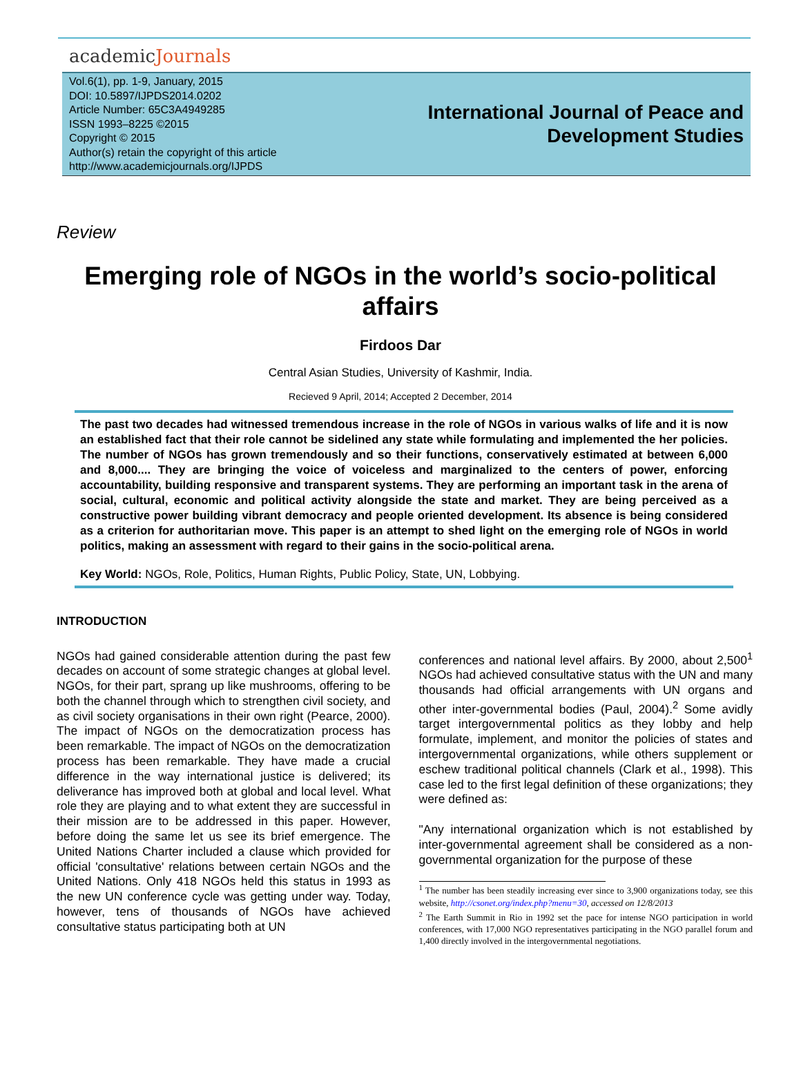academicJournals
Vol.6(1), pp. 1-9, January, 2015
DOI: 10.5897/IJPDS2014.0202
Article Number: 65C3A4949285
ISSN 1993–8225 ©2015
Copyright © 2015
Author(s) retain the copyright of this article
http://www.academicjournals.org/IJPDS
International Journal of Peace and Development Studies
Review
Emerging role of NGOs in the world’s socio-political affairs
Firdoos Dar
Central Asian Studies, University of Kashmir, India.
Recieved 9 April, 2014; Accepted 2 December, 2014
The past two decades had witnessed tremendous increase in the role of NGOs in various walks of life and it is now an established fact that their role cannot be sidelined any state while formulating and implemented the her policies. The number of NGOs has grown tremendously and so their functions, conservatively estimated at between 6,000 and 8,000.... They are bringing the voice of voiceless and marginalized to the centers of power, enforcing accountability, building responsive and transparent systems. They are performing an important task in the arena of social, cultural, economic and political activity alongside the state and market. They are being perceived as a constructive power building vibrant democracy and people oriented development. Its absence is being considered as a criterion for authoritarian move. This paper is an attempt to shed light on the emerging role of NGOs in world politics, making an assessment with regard to their gains in the socio-political arena.
Key World: NGOs, Role, Politics, Human Rights, Public Policy, State, UN, Lobbying.
INTRODUCTION
NGOs had gained considerable attention during the past few decades on account of some strategic changes at global level. NGOs, for their part, sprang up like mushrooms, offering to be both the channel through which to strengthen civil society, and as civil society organisations in their own right (Pearce, 2000). The impact of NGOs on the democratization process has been remarkable. The impact of NGOs on the democratization process has been remarkable. They have made a crucial difference in the way international justice is delivered; its deliverance has improved both at global and local level. What role they are playing and to what extent they are successful in their mission are to be addressed in this paper. However, before doing the same let us see its brief emergence. The United Nations Charter included a clause which provided for official 'consultative' relations between certain NGOs and the United Nations. Only 418 NGOs held this status in 1993 as the new UN conference cycle was getting under way. Today, however, tens of thousands of NGOs have achieved consultative status participating both at UN
conferences and national level affairs. By 2000, about 2,500<sup>1</sup> NGOs had achieved consultative status with the UN and many thousands had official arrangements with UN organs and other inter-governmental bodies (Paul, 2004).<sup>2</sup> Some avidly target intergovernmental politics as they lobby and help formulate, implement, and monitor the policies of states and intergovernmental organizations, while others supplement or eschew traditional political channels (Clark et al., 1998). This case led to the first legal definition of these organizations; they were defined as:
"Any international organization which is not established by inter-governmental agreement shall be considered as a non-governmental organization for the purpose of these
<sup>1</sup> The number has been steadily increasing ever since to 3,900 organizations today, see this website, http://csonet.org/index.php?menu=30, accessed on 12/8/2013
<sup>2</sup> The Earth Summit in Rio in 1992 set the pace for intense NGO participation in world conferences, with 17,000 NGO representatives participating in the NGO parallel forum and 1,400 directly involved in the intergovernmental negotiations.